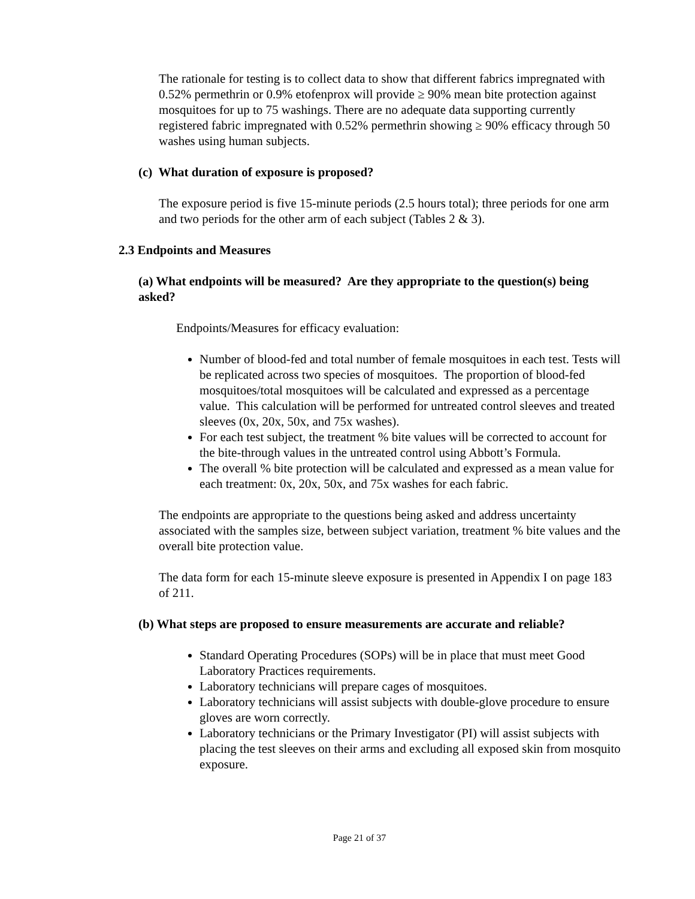The rationale for testing is to collect data to show that different fabrics impregnated with 0.52% permethrin or 0.9% etofenprox will provide ≥ 90% mean bite protection against mosquitoes for up to 75 washings. There are no adequate data supporting currently registered fabric impregnated with 0.52% permethrin showing ≥ 90% efficacy through 50 washes using human subjects.
(c) What duration of exposure is proposed?
The exposure period is five 15-minute periods (2.5 hours total); three periods for one arm and two periods for the other arm of each subject (Tables 2 & 3).
2.3 Endpoints and Measures
(a) What endpoints will be measured? Are they appropriate to the question(s) being asked?
Endpoints/Measures for efficacy evaluation:
Number of blood-fed and total number of female mosquitoes in each test. Tests will be replicated across two species of mosquitoes. The proportion of blood-fed mosquitoes/total mosquitoes will be calculated and expressed as a percentage value. This calculation will be performed for untreated control sleeves and treated sleeves (0x, 20x, 50x, and 75x washes).
For each test subject, the treatment % bite values will be corrected to account for the bite-through values in the untreated control using Abbott’s Formula.
The overall % bite protection will be calculated and expressed as a mean value for each treatment: 0x, 20x, 50x, and 75x washes for each fabric.
The endpoints are appropriate to the questions being asked and address uncertainty associated with the samples size, between subject variation, treatment % bite values and the overall bite protection value.
The data form for each 15-minute sleeve exposure is presented in Appendix I on page 183 of 211.
(b) What steps are proposed to ensure measurements are accurate and reliable?
Standard Operating Procedures (SOPs) will be in place that must meet Good Laboratory Practices requirements.
Laboratory technicians will prepare cages of mosquitoes.
Laboratory technicians will assist subjects with double-glove procedure to ensure gloves are worn correctly.
Laboratory technicians or the Primary Investigator (PI) will assist subjects with placing the test sleeves on their arms and excluding all exposed skin from mosquito exposure.
Page 21 of 37